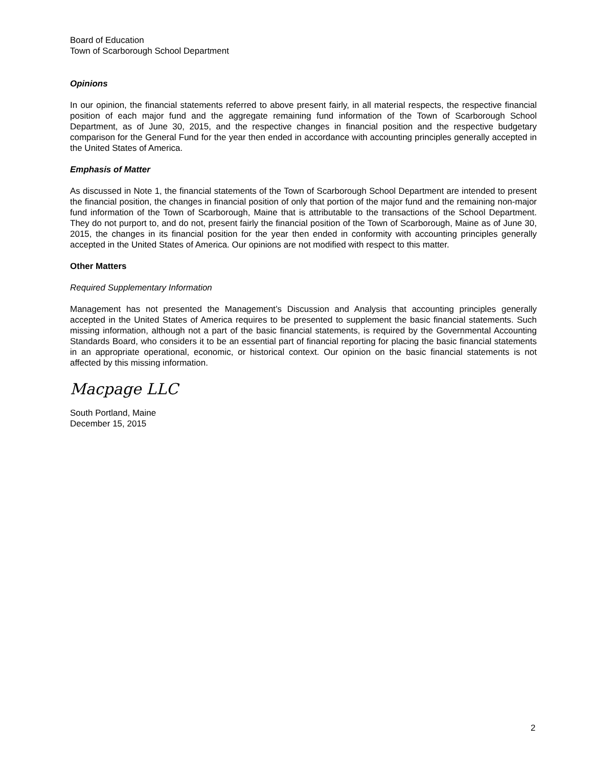Board of Education
Town of Scarborough School Department
Opinions
In our opinion, the financial statements referred to above present fairly, in all material respects, the respective financial position of each major fund and the aggregate remaining fund information of the Town of Scarborough School Department, as of June 30, 2015, and the respective changes in financial position and the respective budgetary comparison for the General Fund for the year then ended in accordance with accounting principles generally accepted in the United States of America.
Emphasis of Matter
As discussed in Note 1, the financial statements of the Town of Scarborough School Department are intended to present the financial position, the changes in financial position of only that portion of the major fund and the remaining non-major fund information of the Town of Scarborough, Maine that is attributable to the transactions of the School Department. They do not purport to, and do not, present fairly the financial position of the Town of Scarborough, Maine as of June 30, 2015, the changes in its financial position for the year then ended in conformity with accounting principles generally accepted in the United States of America. Our opinions are not modified with respect to this matter.
Other Matters
Required Supplementary Information
Management has not presented the Management’s Discussion and Analysis that accounting principles generally accepted in the United States of America requires to be presented to supplement the basic financial statements. Such missing information, although not a part of the basic financial statements, is required by the Governmental Accounting Standards Board, who considers it to be an essential part of financial reporting for placing the basic financial statements in an appropriate operational, economic, or historical context. Our opinion on the basic financial statements is not affected by this missing information.
Macpage LLC
South Portland, Maine
December 15, 2015
2